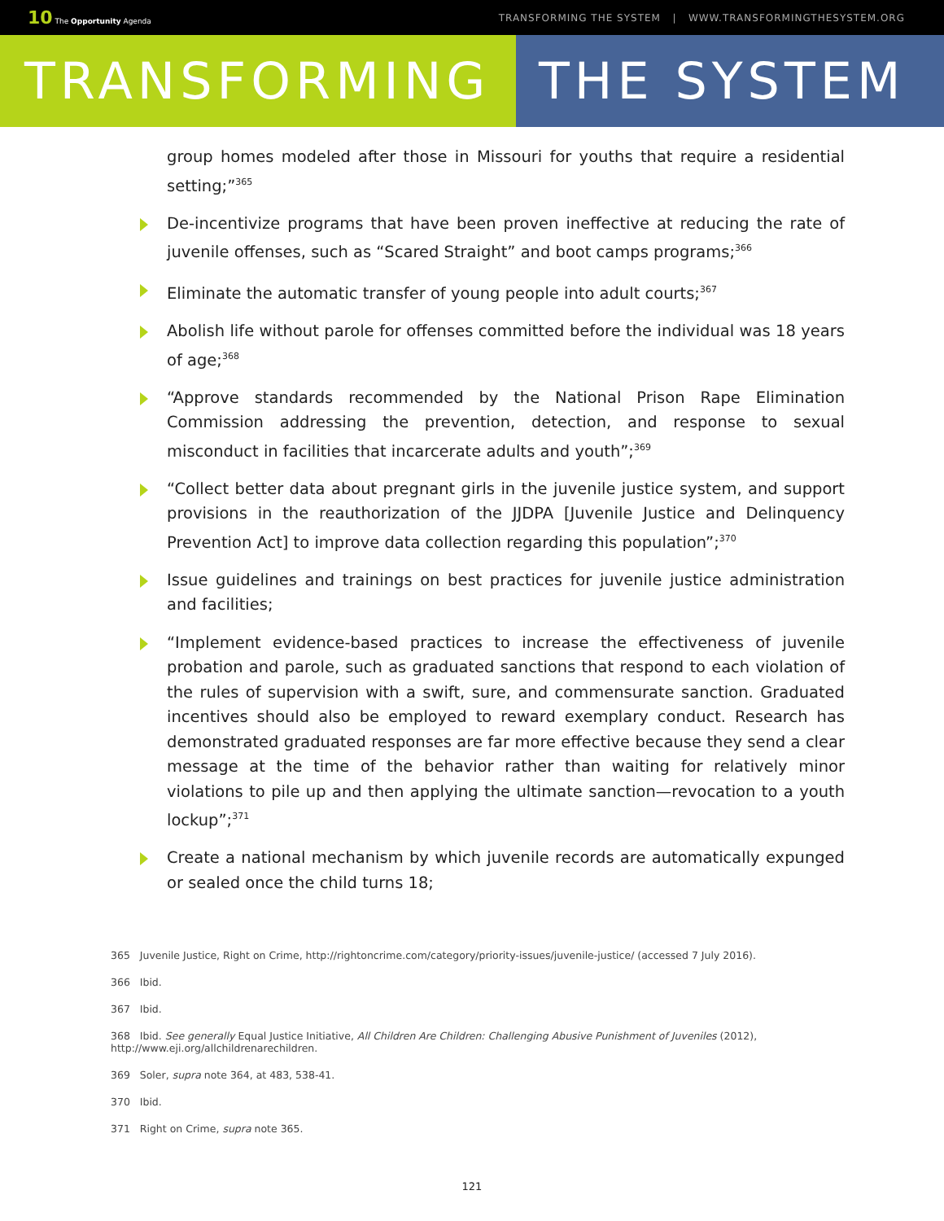10 The Opportunity Agenda TRANSFORMING THE SYSTEM | WWW.TRANSFORMINGTHESYSTEM.ORG
TRANSFORMING THE SYSTEM
group homes modeled after those in Missouri for youths that require a residential setting;”<sup>365</sup>
De-incentivize programs that have been proven ineffective at reducing the rate of juvenile offenses, such as “Scared Straight” and boot camps programs;<sup>366</sup>
Eliminate the automatic transfer of young people into adult courts;<sup>367</sup>
Abolish life without parole for offenses committed before the individual was 18 years of age;<sup>368</sup>
“Approve standards recommended by the National Prison Rape Elimination Commission addressing the prevention, detection, and response to sexual misconduct in facilities that incarcerate adults and youth”;<sup>369</sup>
“Collect better data about pregnant girls in the juvenile justice system, and support provisions in the reauthorization of the JJDPA [Juvenile Justice and Delinquency Prevention Act] to improve data collection regarding this population”;<sup>370</sup>
Issue guidelines and trainings on best practices for juvenile justice administration and facilities;
“Implement evidence-based practices to increase the effectiveness of juvenile probation and parole, such as graduated sanctions that respond to each violation of the rules of supervision with a swift, sure, and commensurate sanction. Graduated incentives should also be employed to reward exemplary conduct. Research has demonstrated graduated responses are far more effective because they send a clear message at the time of the behavior rather than waiting for relatively minor violations to pile up and then applying the ultimate sanction—revocation to a youth lockup”;<sup>371</sup>
Create a national mechanism by which juvenile records are automatically expunged or sealed once the child turns 18;
365 Juvenile Justice, Right on Crime, http://rightoncrime.com/category/priority-issues/juvenile-justice/ (accessed 7 July 2016).
366 Ibid.
367 Ibid.
368 Ibid. See generally Equal Justice Initiative, All Children Are Children: Challenging Abusive Punishment of Juveniles (2012), http://www.eji.org/allchildrenarechildren.
369 Soler, supra note 364, at 483, 538-41.
370 Ibid.
371 Right on Crime, supra note 365.
121